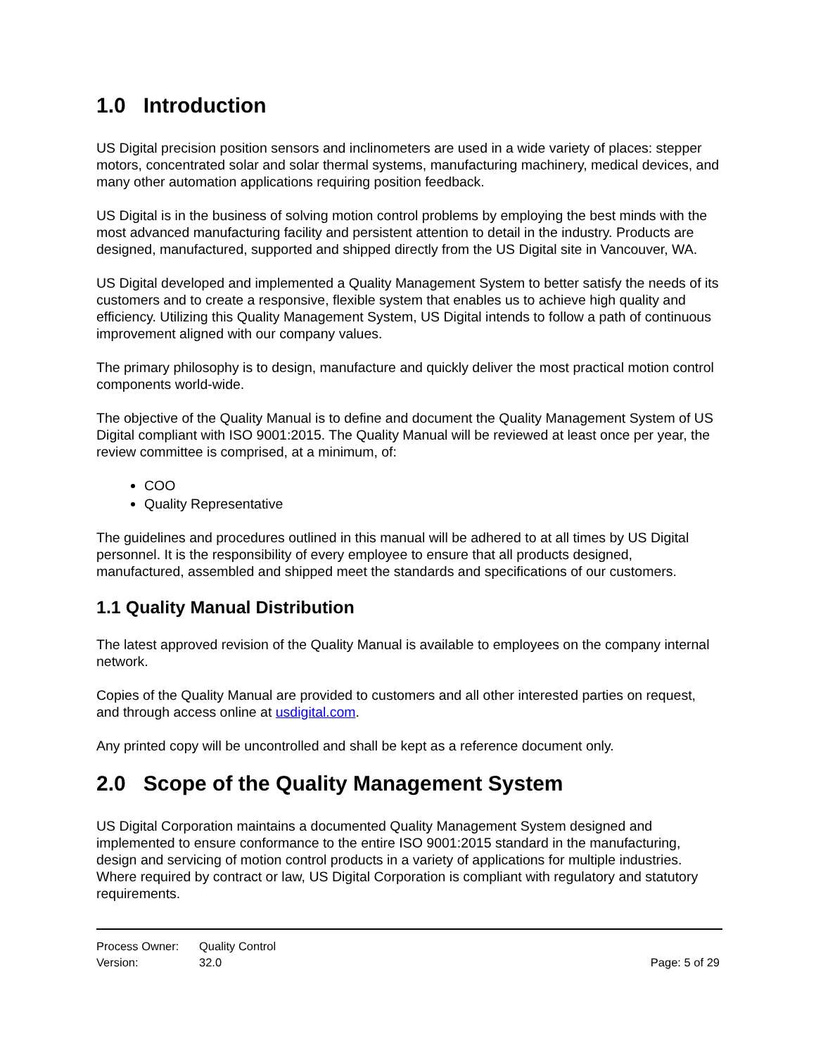1.0 Introduction
US Digital precision position sensors and inclinometers are used in a wide variety of places: stepper motors, concentrated solar and solar thermal systems, manufacturing machinery, medical devices, and many other automation applications requiring position feedback.
US Digital is in the business of solving motion control problems by employing the best minds with the most advanced manufacturing facility and persistent attention to detail in the industry. Products are designed, manufactured, supported and shipped directly from the US Digital site in Vancouver, WA.
US Digital developed and implemented a Quality Management System to better satisfy the needs of its customers and to create a responsive, flexible system that enables us to achieve high quality and efficiency. Utilizing this Quality Management System, US Digital intends to follow a path of continuous improvement aligned with our company values.
The primary philosophy is to design, manufacture and quickly deliver the most practical motion control components world-wide.
The objective of the Quality Manual is to define and document the Quality Management System of US Digital compliant with ISO 9001:2015. The Quality Manual will be reviewed at least once per year, the review committee is comprised, at a minimum, of:
COO
Quality Representative
The guidelines and procedures outlined in this manual will be adhered to at all times by US Digital personnel. It is the responsibility of every employee to ensure that all products designed, manufactured, assembled and shipped meet the standards and specifications of our customers.
1.1 Quality Manual Distribution
The latest approved revision of the Quality Manual is available to employees on the company internal network.
Copies of the Quality Manual are provided to customers and all other interested parties on request, and through access online at usdigital.com.
Any printed copy will be uncontrolled and shall be kept as a reference document only.
2.0 Scope of the Quality Management System
US Digital Corporation maintains a documented Quality Management System designed and implemented to ensure conformance to the entire ISO 9001:2015 standard in the manufacturing, design and servicing of motion control products in a variety of applications for multiple industries. Where required by contract or law, US Digital Corporation is compliant with regulatory and statutory requirements.
Process Owner: Quality Control
Version: 32.0 Page: 5 of 29